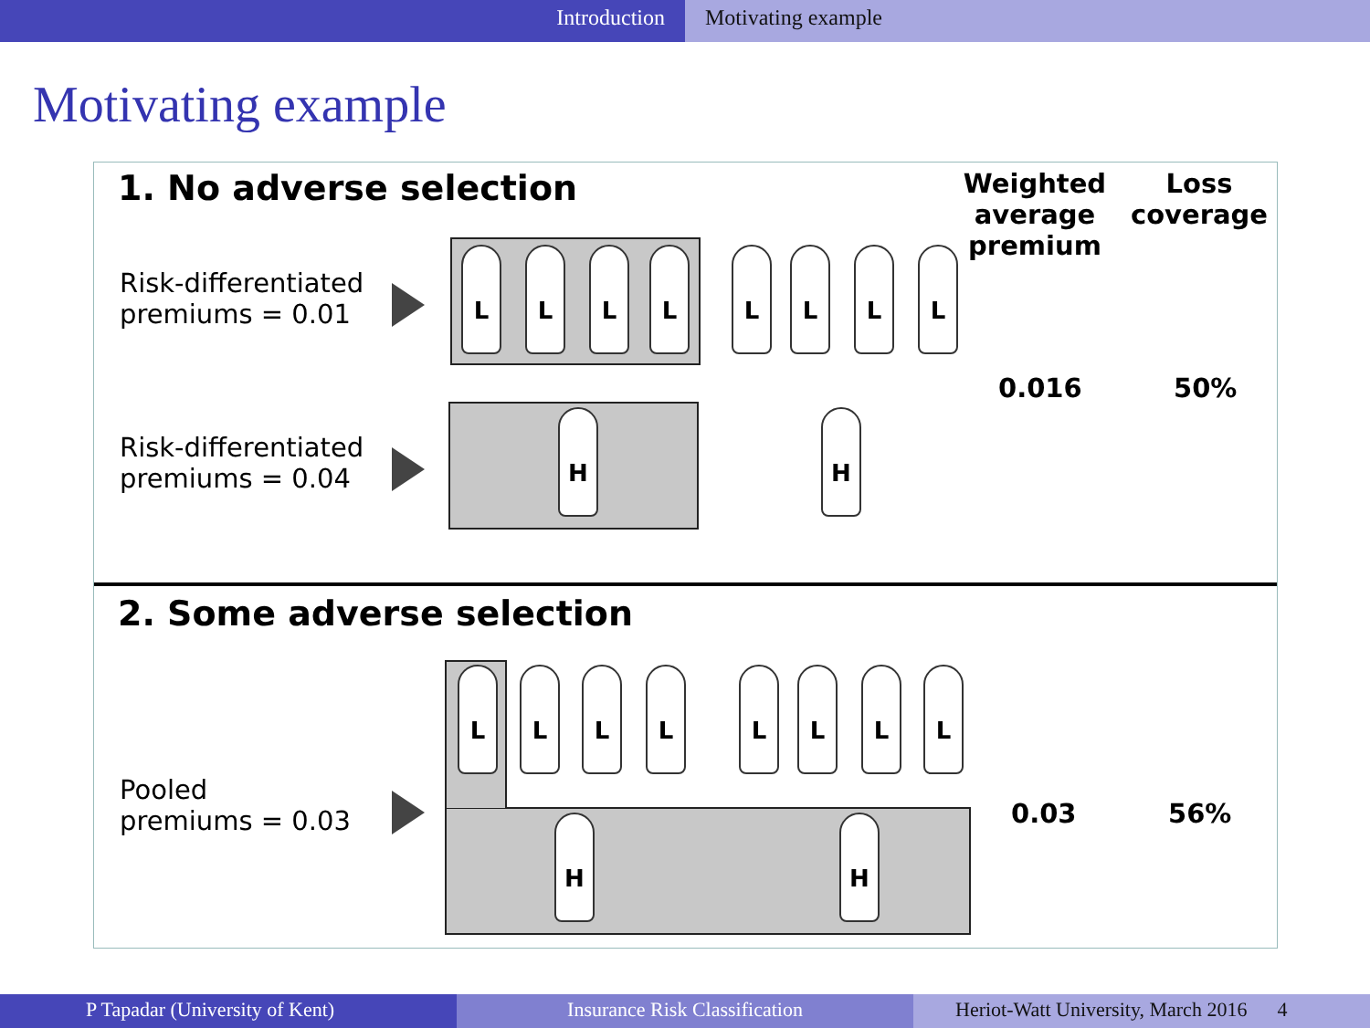Introduction Motivating example
Motivating example
1. No adverse selection
Weighted average premium
Loss coverage
Risk-differentiated
premiums = 0.01
L L L L L L L L
0.016 50%
Risk-differentiated
premiums = 0.04
H H
2. Some adverse selection
Pooled
premiums = 0.03
L L L L L L L L
H H 0.03 56%
P Tapadar (University of Kent) Insurance Risk Classification Heriot-Watt University, March 2016 4